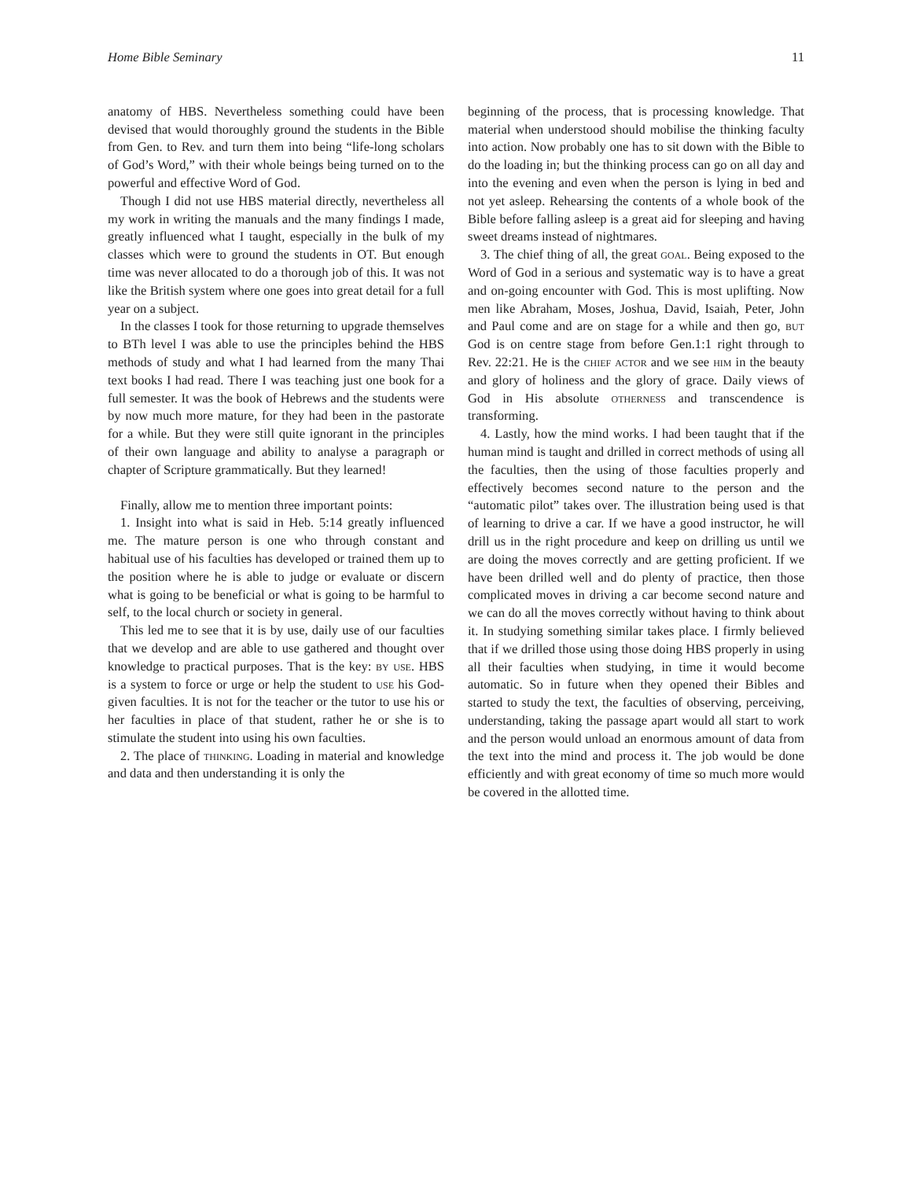Home Bible Seminary 11
anatomy of HBS. Nevertheless something could have been devised that would thoroughly ground the students in the Bible from Gen. to Rev. and turn them into being “life-long scholars of God’s Word,” with their whole beings being turned on to the powerful and effective Word of God.
Though I did not use HBS material directly, nevertheless all my work in writing the manuals and the many findings I made, greatly influenced what I taught, especially in the bulk of my classes which were to ground the students in OT. But enough time was never allocated to do a thorough job of this. It was not like the British system where one goes into great detail for a full year on a subject.
In the classes I took for those returning to upgrade themselves to BTh level I was able to use the principles behind the HBS methods of study and what I had learned from the many Thai text books I had read. There I was teaching just one book for a full semester. It was the book of Hebrews and the students were by now much more mature, for they had been in the pastorate for a while. But they were still quite ignorant in the principles of their own language and ability to analyse a paragraph or chapter of Scripture grammatically. But they learned!
Finally, allow me to mention three important points:
1. Insight into what is said in Heb. 5:14 greatly influenced me. The mature person is one who through constant and habitual use of his faculties has developed or trained them up to the position where he is able to judge or evaluate or discern what is going to be beneficial or what is going to be harmful to self, to the local church or society in general.
This led me to see that it is by use, daily use of our faculties that we develop and are able to use gathered and thought over knowledge to practical purposes. That is the key: by use. HBS is a system to force or urge or help the student to use his God-given faculties. It is not for the teacher or the tutor to use his or her faculties in place of that student, rather he or she is to stimulate the student into using his own faculties.
2. The place of thinking. Loading in material and knowledge and data and then understanding it is only the
beginning of the process, that is processing knowledge. That material when understood should mobilise the thinking faculty into action. Now probably one has to sit down with the Bible to do the loading in; but the thinking process can go on all day and into the evening and even when the person is lying in bed and not yet asleep. Rehearsing the contents of a whole book of the Bible before falling asleep is a great aid for sleeping and having sweet dreams instead of nightmares.
3. The chief thing of all, the great goal. Being exposed to the Word of God in a serious and systematic way is to have a great and on-going encounter with God. This is most uplifting. Now men like Abraham, Moses, Joshua, David, Isaiah, Peter, John and Paul come and are on stage for a while and then go, but God is on centre stage from before Gen.1:1 right through to Rev. 22:21. He is the chief actor and we see him in the beauty and glory of holiness and the glory of grace. Daily views of God in His absolute otherness and transcendence is transforming.
4. Lastly, how the mind works. I had been taught that if the human mind is taught and drilled in correct methods of using all the faculties, then the using of those faculties properly and effectively becomes second nature to the person and the “automatic pilot” takes over. The illustration being used is that of learning to drive a car. If we have a good instructor, he will drill us in the right procedure and keep on drilling us until we are doing the moves correctly and are getting proficient. If we have been drilled well and do plenty of practice, then those complicated moves in driving a car become second nature and we can do all the moves correctly without having to think about it. In studying something similar takes place. I firmly believed that if we drilled those using those doing HBS properly in using all their faculties when studying, in time it would become automatic. So in future when they opened their Bibles and started to study the text, the faculties of observing, perceiving, understanding, taking the passage apart would all start to work and the person would unload an enormous amount of data from the text into the mind and process it. The job would be done efficiently and with great economy of time so much more would be covered in the allotted time.